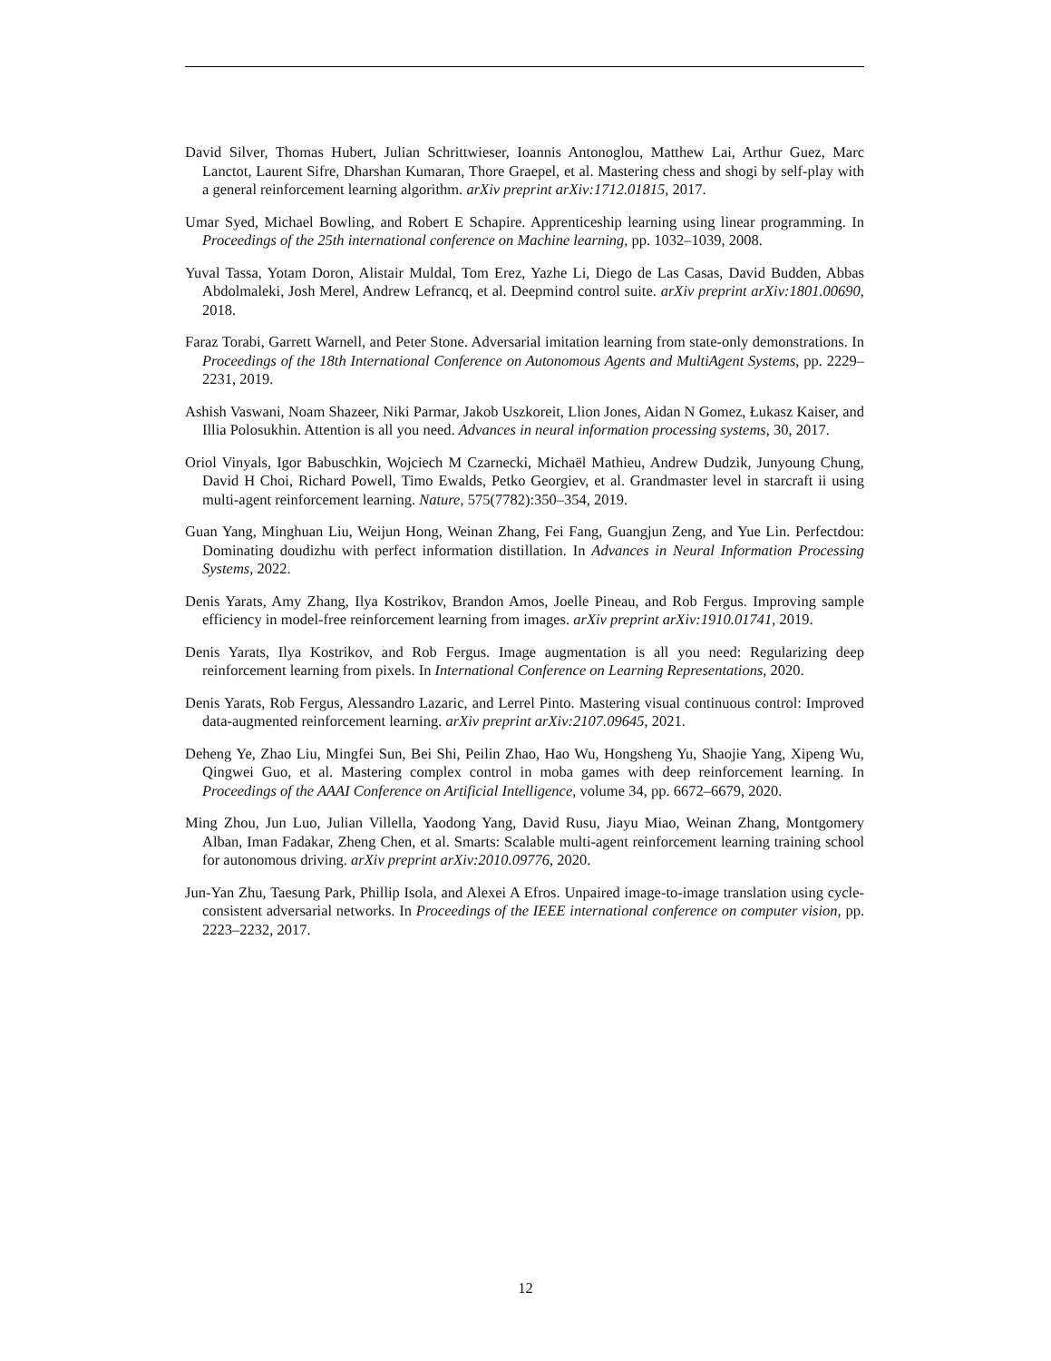David Silver, Thomas Hubert, Julian Schrittwieser, Ioannis Antonoglou, Matthew Lai, Arthur Guez, Marc Lanctot, Laurent Sifre, Dharshan Kumaran, Thore Graepel, et al. Mastering chess and shogi by self-play with a general reinforcement learning algorithm. arXiv preprint arXiv:1712.01815, 2017.
Umar Syed, Michael Bowling, and Robert E Schapire. Apprenticeship learning using linear programming. In Proceedings of the 25th international conference on Machine learning, pp. 1032–1039, 2008.
Yuval Tassa, Yotam Doron, Alistair Muldal, Tom Erez, Yazhe Li, Diego de Las Casas, David Budden, Abbas Abdolmaleki, Josh Merel, Andrew Lefrancq, et al. Deepmind control suite. arXiv preprint arXiv:1801.00690, 2018.
Faraz Torabi, Garrett Warnell, and Peter Stone. Adversarial imitation learning from state-only demonstrations. In Proceedings of the 18th International Conference on Autonomous Agents and MultiAgent Systems, pp. 2229–2231, 2019.
Ashish Vaswani, Noam Shazeer, Niki Parmar, Jakob Uszkoreit, Llion Jones, Aidan N Gomez, Łukasz Kaiser, and Illia Polosukhin. Attention is all you need. Advances in neural information processing systems, 30, 2017.
Oriol Vinyals, Igor Babuschkin, Wojciech M Czarnecki, Michaël Mathieu, Andrew Dudzik, Junyoung Chung, David H Choi, Richard Powell, Timo Ewalds, Petko Georgiev, et al. Grandmaster level in starcraft ii using multi-agent reinforcement learning. Nature, 575(7782):350–354, 2019.
Guan Yang, Minghuan Liu, Weijun Hong, Weinan Zhang, Fei Fang, Guangjun Zeng, and Yue Lin. Perfectdou: Dominating doudizhu with perfect information distillation. In Advances in Neural Information Processing Systems, 2022.
Denis Yarats, Amy Zhang, Ilya Kostrikov, Brandon Amos, Joelle Pineau, and Rob Fergus. Improving sample efficiency in model-free reinforcement learning from images. arXiv preprint arXiv:1910.01741, 2019.
Denis Yarats, Ilya Kostrikov, and Rob Fergus. Image augmentation is all you need: Regularizing deep reinforcement learning from pixels. In International Conference on Learning Representations, 2020.
Denis Yarats, Rob Fergus, Alessandro Lazaric, and Lerrel Pinto. Mastering visual continuous control: Improved data-augmented reinforcement learning. arXiv preprint arXiv:2107.09645, 2021.
Deheng Ye, Zhao Liu, Mingfei Sun, Bei Shi, Peilin Zhao, Hao Wu, Hongsheng Yu, Shaojie Yang, Xipeng Wu, Qingwei Guo, et al. Mastering complex control in moba games with deep reinforcement learning. In Proceedings of the AAAI Conference on Artificial Intelligence, volume 34, pp. 6672–6679, 2020.
Ming Zhou, Jun Luo, Julian Villella, Yaodong Yang, David Rusu, Jiayu Miao, Weinan Zhang, Montgomery Alban, Iman Fadakar, Zheng Chen, et al. Smarts: Scalable multi-agent reinforcement learning training school for autonomous driving. arXiv preprint arXiv:2010.09776, 2020.
Jun-Yan Zhu, Taesung Park, Phillip Isola, and Alexei A Efros. Unpaired image-to-image translation using cycle-consistent adversarial networks. In Proceedings of the IEEE international conference on computer vision, pp. 2223–2232, 2017.
12